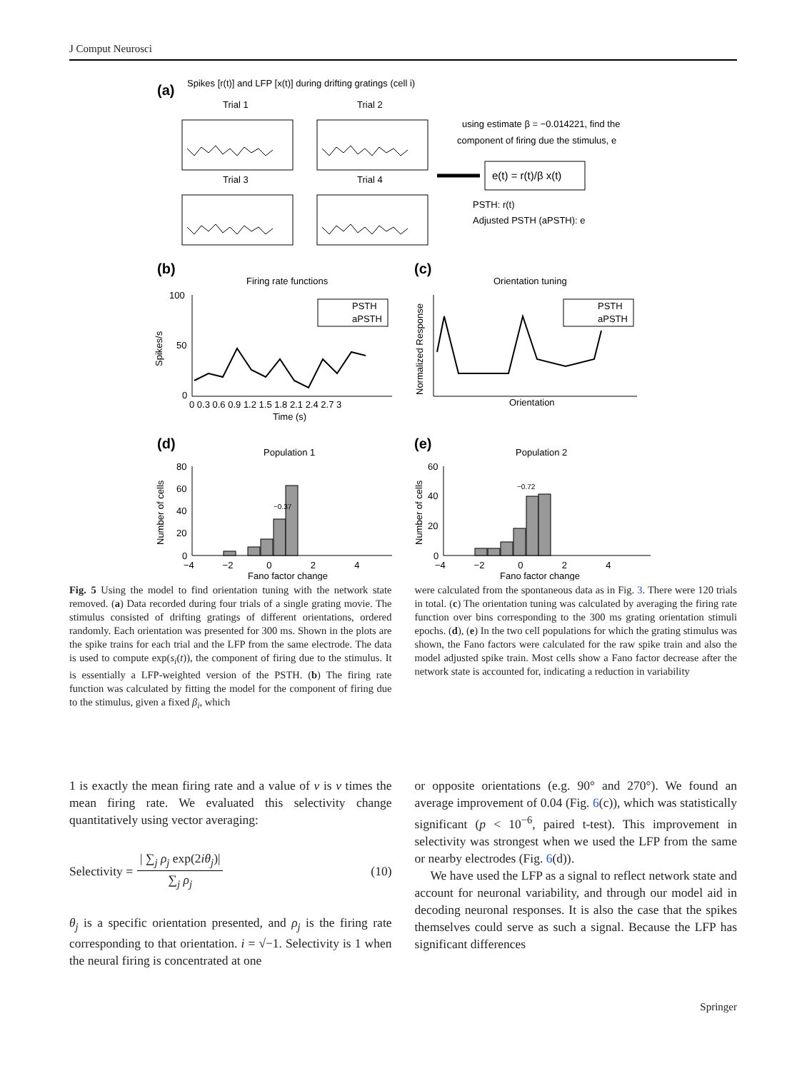J Comput Neurosci
(a)
Spikes [r(t)] and LFP [x(t)] during drifting gratings (cell i)
Trial 1
Trial 2
Trial 3
Trial 4
using estimate β = −0.014221, find the
component of firing due the stimulus, e
e(t) = r(t)/β x(t)
PSTH: r(t)
Adjusted PSTH (aPSTH): e
(b)
Firing rate functions
100
50
0
Spikes/s
0 0.3 0.6 0.9 1.2 1.5 1.8 2.1 2.4 2.7 3
Time (s)
PSTH
aPSTH
(c)
Orientation tuning
Normalized Response
Orientation
PSTH
aPSTH
(d)
Population 1
80
60
40
20
0
Number of cells
−0.37
−4 −2 0 2 4
Fano factor change
(e)
Population 2
60
40
20
0
Number of cells
−0.72
−4 −2 0 2 4
Fano factor change
Fig. 5 Using the model to find orientation tuning with the network state removed. (a) Data recorded during four trials of a single grating movie. The stimulus consisted of drifting gratings of different orientations, ordered randomly. Each orientation was presented for 300 ms. Shown in the plots are the spike trains for each trial and the LFP from the same electrode. The data is used to compute exp(s<sub>i</sub>(t)), the component of firing due to the stimulus. It is essentially a LFP-weighted version of the PSTH. (b) The firing rate function was calculated by fitting the model for the component of firing due to the stimulus, given a fixed β<sub>i</sub>, which
were calculated from the spontaneous data as in Fig. 3. There were 120 trials in total. (c) The orientation tuning was calculated by averaging the firing rate function over bins corresponding to the 300 ms grating orientation stimuli epochs. (d), (e) In the two cell populations for which the grating stimulus was shown, the Fano factors were calculated for the raw spike train and also the model adjusted spike train. Most cells show a Fano factor decrease after the network state is accounted for, indicating a reduction in variability
1 is exactly the mean firing rate and a value of v is v times the mean firing rate. We evaluated this selectivity change quantitatively using vector averaging:
Selectivity = | ∑<sub>j</sub> ρ<sub>j</sub> exp(2iθ<sub>j</sub>)| ∑<sub>j</sub> ρ<sub>j</sub> (10)
θ<sub>j</sub> is a specific orientation presented, and ρ<sub>j</sub> is the firing rate corresponding to that orientation. i = √−1. Selectivity is 1 when the neural firing is concentrated at one
or opposite orientations (e.g. 90° and 270°). We found an average improvement of 0.04 (Fig. 6(c)), which was statistically significant (p < 10<sup>−6</sup>, paired t-test). This improvement in selectivity was strongest when we used the LFP from the same or nearby electrodes (Fig. 6(d)).
We have used the LFP as a signal to reflect network state and account for neuronal variability, and through our model aid in decoding neuronal responses. It is also the case that the spikes themselves could serve as such a signal. Because the LFP has significant differences
Springer